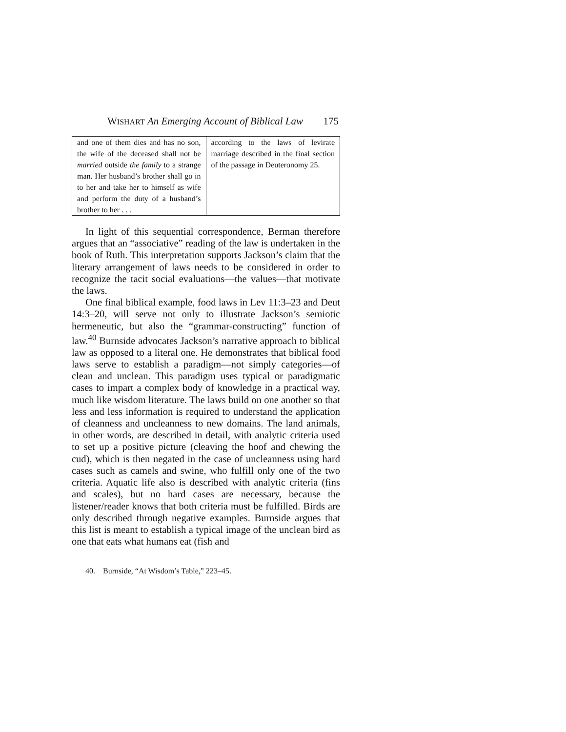WISHART An Emerging Account of Biblical Law 175
| and one of them dies and has no son, the wife of the deceased shall not be married outside the family to a strange man. Her husband’s brother shall go in to her and take her to himself as wife and perform the duty of a husband’s brother to her . . . | according to the laws of levirate marriage described in the final section of the passage in Deuteronomy 25. |
In light of this sequential correspondence, Berman therefore argues that an “associative” reading of the law is undertaken in the book of Ruth. This interpretation supports Jackson’s claim that the literary arrangement of laws needs to be considered in order to recognize the tacit social evaluations—the values—that motivate the laws.
One final biblical example, food laws in Lev 11:3–23 and Deut 14:3–20, will serve not only to illustrate Jackson’s semiotic hermeneutic, but also the “grammar-constructing” function of law.<sup>40</sup> Burnside advocates Jackson’s narrative approach to biblical law as opposed to a literal one. He demonstrates that biblical food laws serve to establish a paradigm—not simply categories—of clean and unclean. This paradigm uses typical or paradigmatic cases to impart a complex body of knowledge in a practical way, much like wisdom literature. The laws build on one another so that less and less information is required to understand the application of cleanness and uncleanness to new domains. The land animals, in other words, are described in detail, with analytic criteria used to set up a positive picture (cleaving the hoof and chewing the cud), which is then negated in the case of uncleanness using hard cases such as camels and swine, who fulfill only one of the two criteria. Aquatic life also is described with analytic criteria (fins and scales), but no hard cases are necessary, because the listener/reader knows that both criteria must be fulfilled. Birds are only described through negative examples. Burnside argues that this list is meant to establish a typical image of the unclean bird as one that eats what humans eat (fish and
40. Burnside, “At Wisdom’s Table,” 223–45.